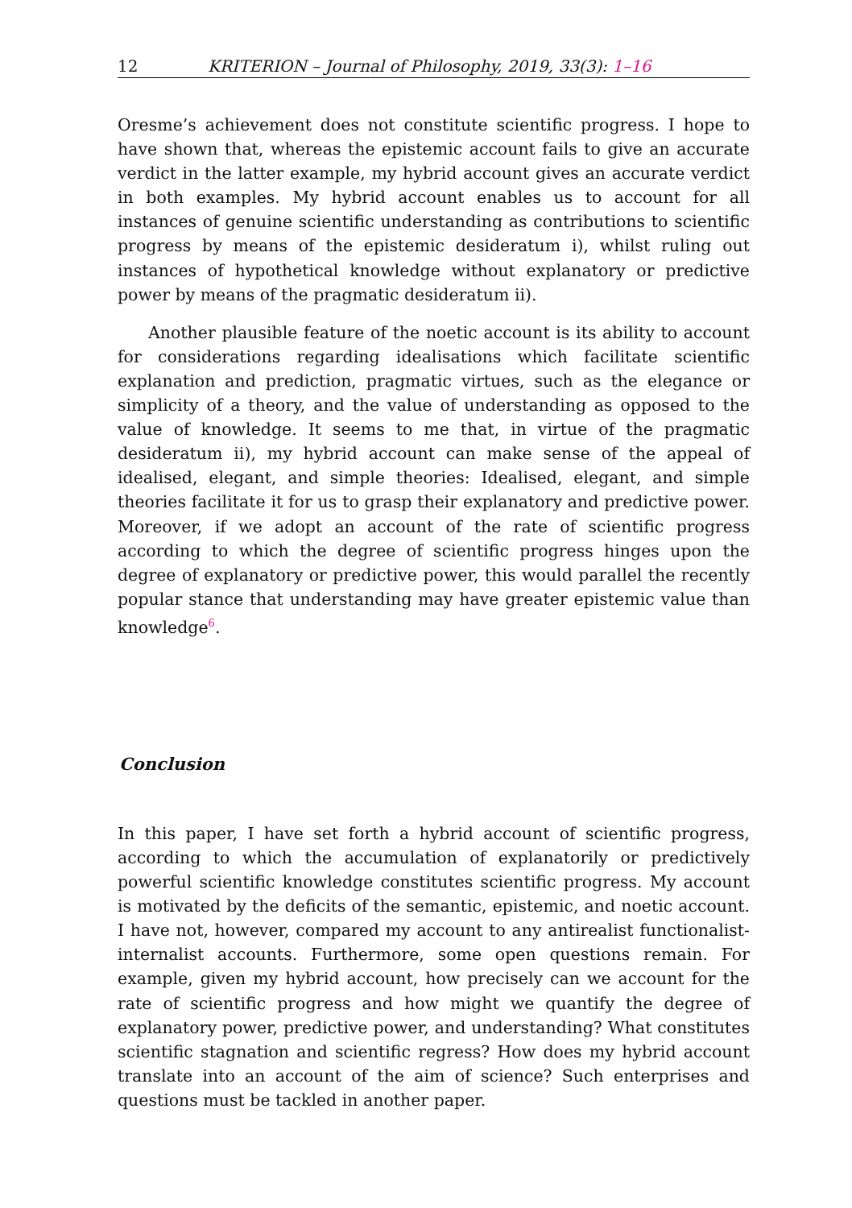12 KRITERION – Journal of Philosophy, 2019, 33(3): 1–16
Oresme’s achievement does not constitute scientific progress. I hope to have shown that, whereas the epistemic account fails to give an accurate verdict in the latter example, my hybrid account gives an accurate verdict in both examples. My hybrid account enables us to account for all instances of genuine scientific understanding as contributions to scientific progress by means of the epistemic desideratum i), whilst ruling out instances of hypothetical knowledge without explanatory or predictive power by means of the pragmatic desideratum ii).
Another plausible feature of the noetic account is its ability to account for considerations regarding idealisations which facilitate scientific explanation and prediction, pragmatic virtues, such as the elegance or simplicity of a theory, and the value of understanding as opposed to the value of knowledge. It seems to me that, in virtue of the pragmatic desideratum ii), my hybrid account can make sense of the appeal of idealised, elegant, and simple theories: Idealised, elegant, and simple theories facilitate it for us to grasp their explanatory and predictive power. Moreover, if we adopt an account of the rate of scientific progress according to which the degree of scientific progress hinges upon the degree of explanatory or predictive power, this would parallel the recently popular stance that understanding may have greater epistemic value than knowledge<sup>6</sup>.
Conclusion
In this paper, I have set forth a hybrid account of scientific progress, according to which the accumulation of explanatorily or predictively powerful scientific knowledge constitutes scientific progress. My account is motivated by the deficits of the semantic, epistemic, and noetic account. I have not, however, compared my account to any antirealist functionalist-internalist accounts. Furthermore, some open questions remain. For example, given my hybrid account, how precisely can we account for the rate of scientific progress and how might we quantify the degree of explanatory power, predictive power, and understanding? What constitutes scientific stagnation and scientific regress? How does my hybrid account translate into an account of the aim of science? Such enterprises and questions must be tackled in another paper.